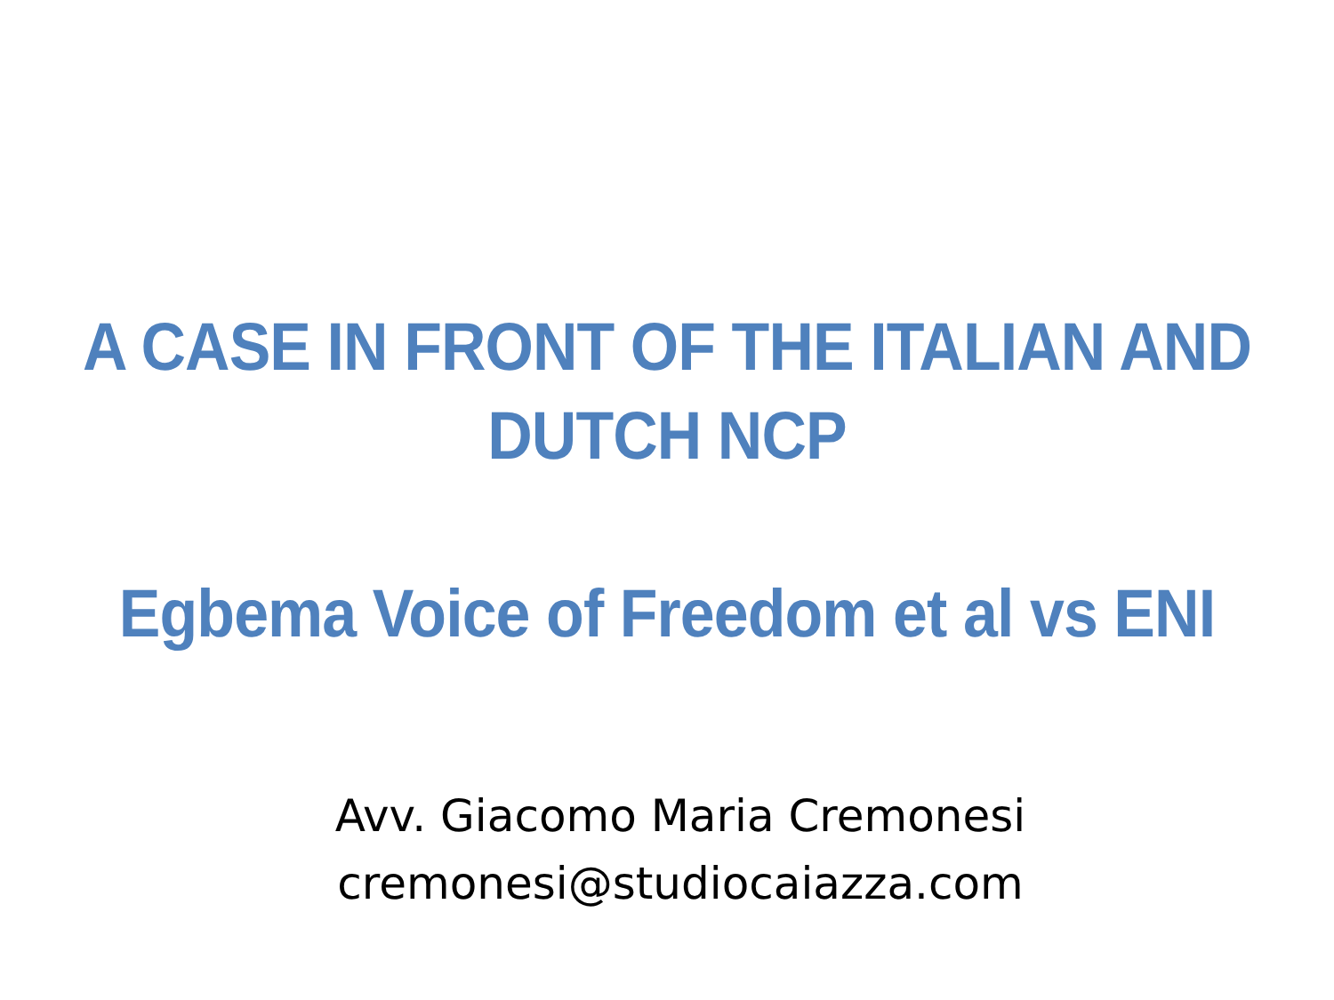A CASE IN FRONT OF THE ITALIAN AND
DUTCH NCP
Egbema Voice of Freedom et al vs ENI
Avv. Giacomo Maria Cremonesi
cremonesi@studiocaiazza.com